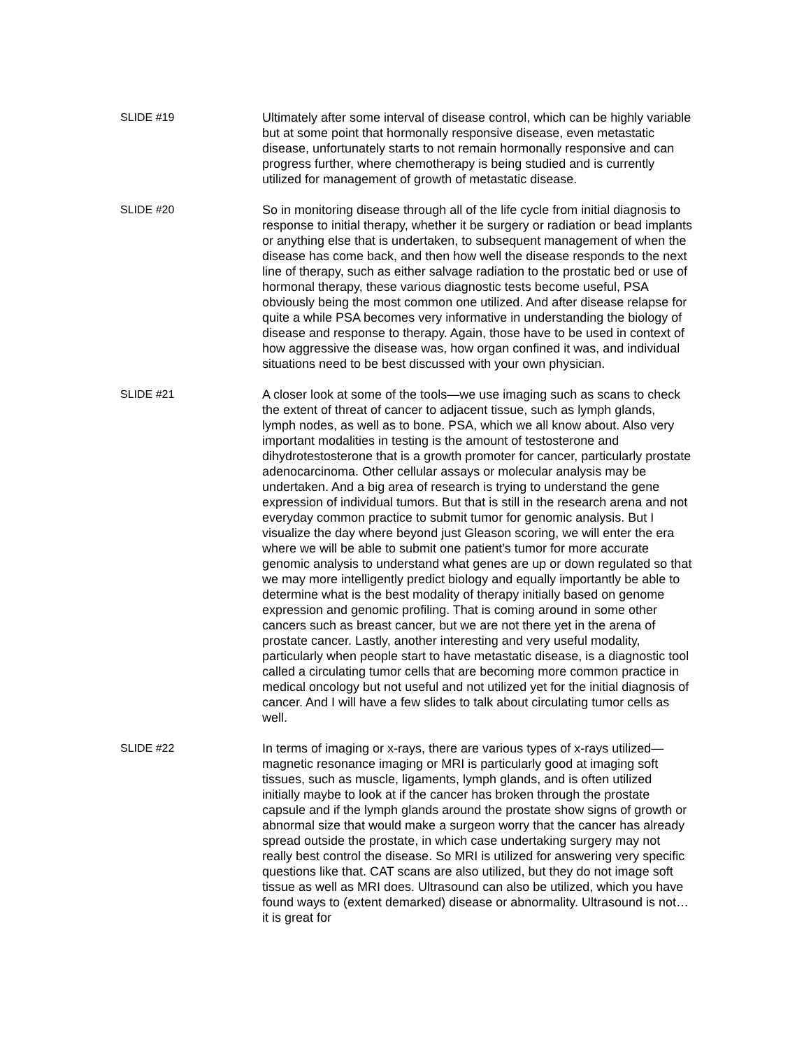SLIDE #19 Ultimately after some interval of disease control, which can be highly variable but at some point that hormonally responsive disease, even metastatic disease, unfortunately starts to not remain hormonally responsive and can progress further, where chemotherapy is being studied and is currently utilized for management of growth of metastatic disease.
SLIDE #20 So in monitoring disease through all of the life cycle from initial diagnosis to response to initial therapy, whether it be surgery or radiation or bead implants or anything else that is undertaken, to subsequent management of when the disease has come back, and then how well the disease responds to the next line of therapy, such as either salvage radiation to the prostatic bed or use of hormonal therapy, these various diagnostic tests become useful, PSA obviously being the most common one utilized. And after disease relapse for quite a while PSA becomes very informative in understanding the biology of disease and response to therapy. Again, those have to be used in context of how aggressive the disease was, how organ confined it was, and individual situations need to be best discussed with your own physician.
SLIDE #21 A closer look at some of the tools—we use imaging such as scans to check the extent of threat of cancer to adjacent tissue, such as lymph glands, lymph nodes, as well as to bone. PSA, which we all know about. Also very important modalities in testing is the amount of testosterone and dihydrotestosterone that is a growth promoter for cancer, particularly prostate adenocarcinoma. Other cellular assays or molecular analysis may be undertaken. And a big area of research is trying to understand the gene expression of individual tumors. But that is still in the research arena and not everyday common practice to submit tumor for genomic analysis. But I visualize the day where beyond just Gleason scoring, we will enter the era where we will be able to submit one patient’s tumor for more accurate genomic analysis to understand what genes are up or down regulated so that we may more intelligently predict biology and equally importantly be able to determine what is the best modality of therapy initially based on genome expression and genomic profiling. That is coming around in some other cancers such as breast cancer, but we are not there yet in the arena of prostate cancer. Lastly, another interesting and very useful modality, particularly when people start to have metastatic disease, is a diagnostic tool called a circulating tumor cells that are becoming more common practice in medical oncology but not useful and not utilized yet for the initial diagnosis of cancer. And I will have a few slides to talk about circulating tumor cells as well.
SLIDE #22 In terms of imaging or x-rays, there are various types of x-rays utilized—magnetic resonance imaging or MRI is particularly good at imaging soft tissues, such as muscle, ligaments, lymph glands, and is often utilized initially maybe to look at if the cancer has broken through the prostate capsule and if the lymph glands around the prostate show signs of growth or abnormal size that would make a surgeon worry that the cancer has already spread outside the prostate, in which case undertaking surgery may not really best control the disease. So MRI is utilized for answering very specific questions like that. CAT scans are also utilized, but they do not image soft tissue as well as MRI does. Ultrasound can also be utilized, which you have found ways to (extent demarked) disease or abnormality. Ultrasound is not…it is great for